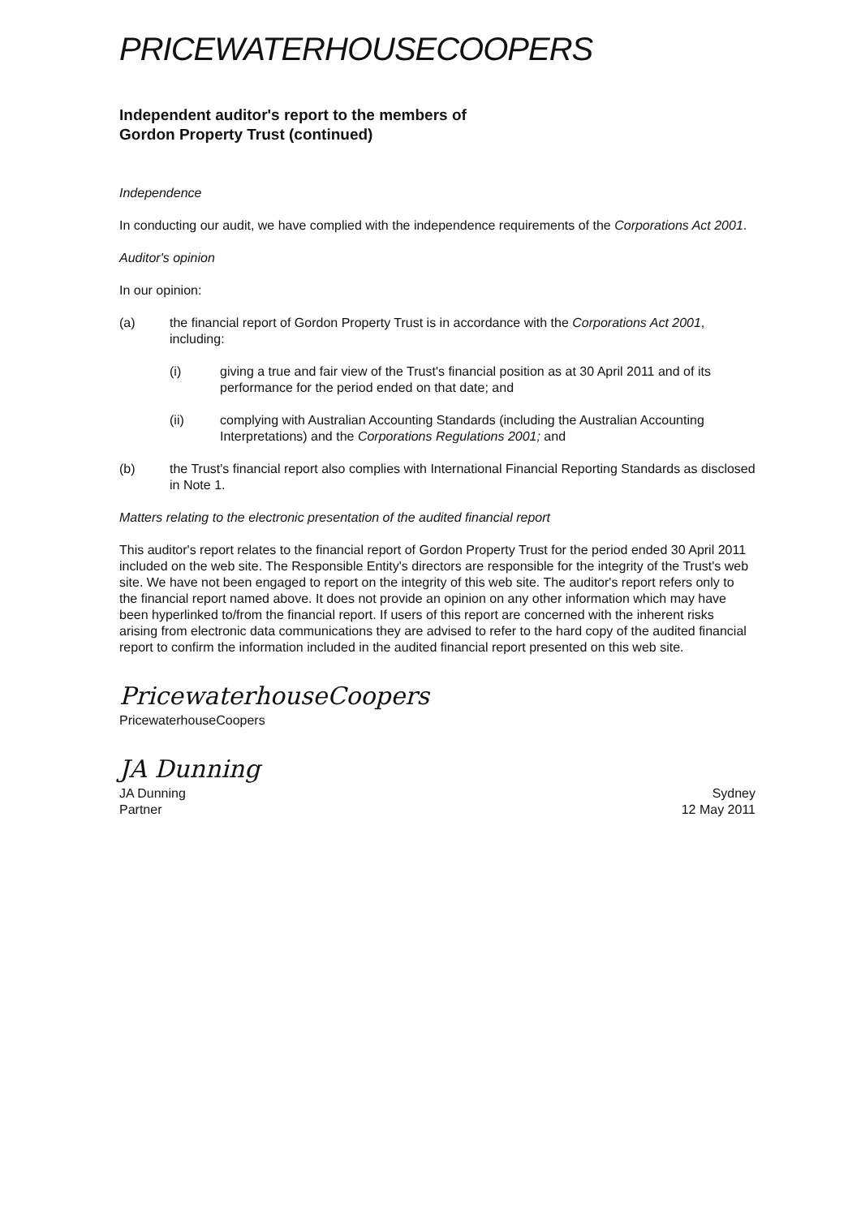PRICEWATERHOUSECOOPERS
Independent auditor's report to the members of
Gordon Property Trust (continued)
Independence
In conducting our audit, we have complied with the independence requirements of the Corporations Act 2001.
Auditor's opinion
In our opinion:
(a) the financial report of Gordon Property Trust is in accordance with the Corporations Act 2001, including:
(i) giving a true and fair view of the Trust's financial position as at 30 April 2011 and of its performance for the period ended on that date; and
(ii) complying with Australian Accounting Standards (including the Australian Accounting Interpretations) and the Corporations Regulations 2001; and
(b) the Trust's financial report also complies with International Financial Reporting Standards as disclosed in Note 1.
Matters relating to the electronic presentation of the audited financial report
This auditor's report relates to the financial report of Gordon Property Trust for the period ended 30 April 2011 included on the web site. The Responsible Entity's directors are responsible for the integrity of the Trust's web site. We have not been engaged to report on the integrity of this web site. The auditor's report refers only to the financial report named above. It does not provide an opinion on any other information which may have been hyperlinked to/from the financial report. If users of this report are concerned with the inherent risks arising from electronic data communications they are advised to refer to the hard copy of the audited financial report to confirm the information included in the audited financial report presented on this web site.
PricewaterhouseCoopers
PricewaterhouseCoopers
JA Dunning
JA Dunning
Partner
Sydney
12 May 2011